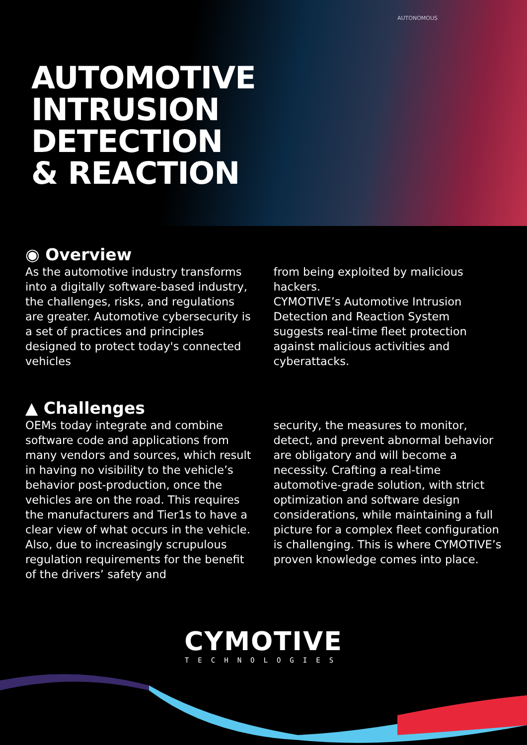AUTONOMOUS
AUTOMOTIVE
INTRUSION
DETECTION
& REACTION
◉ Overview
As the automotive industry transforms into a digitally software-based industry, the challenges, risks, and regulations are greater. Automotive cybersecurity is a set of practices and principles designed to protect today's connected vehicles
from being exploited by malicious hackers.
CYMOTIVE’s Automotive Intrusion Detection and Reaction System suggests real-time fleet protection against malicious activities and cyberattacks.
▲ Challenges
OEMs today integrate and combine software code and applications from many vendors and sources, which result in having no visibility to the vehicle’s behavior post-production, once the vehicles are on the road. This requires the manufacturers and Tier1s to have a clear view of what occurs in the vehicle.
Also, due to increasingly scrupulous regulation requirements for the benefit of the drivers’ safety and
security, the measures to monitor, detect, and prevent abnormal behavior are obligatory and will become a necessity. Crafting a real-time automotive-grade solution, with strict optimization and software design considerations, while maintaining a full picture for a complex fleet configuration is challenging. This is where CYMOTIVE’s proven knowledge comes into place.
CYMOTIVE
TECHNOLOGIES